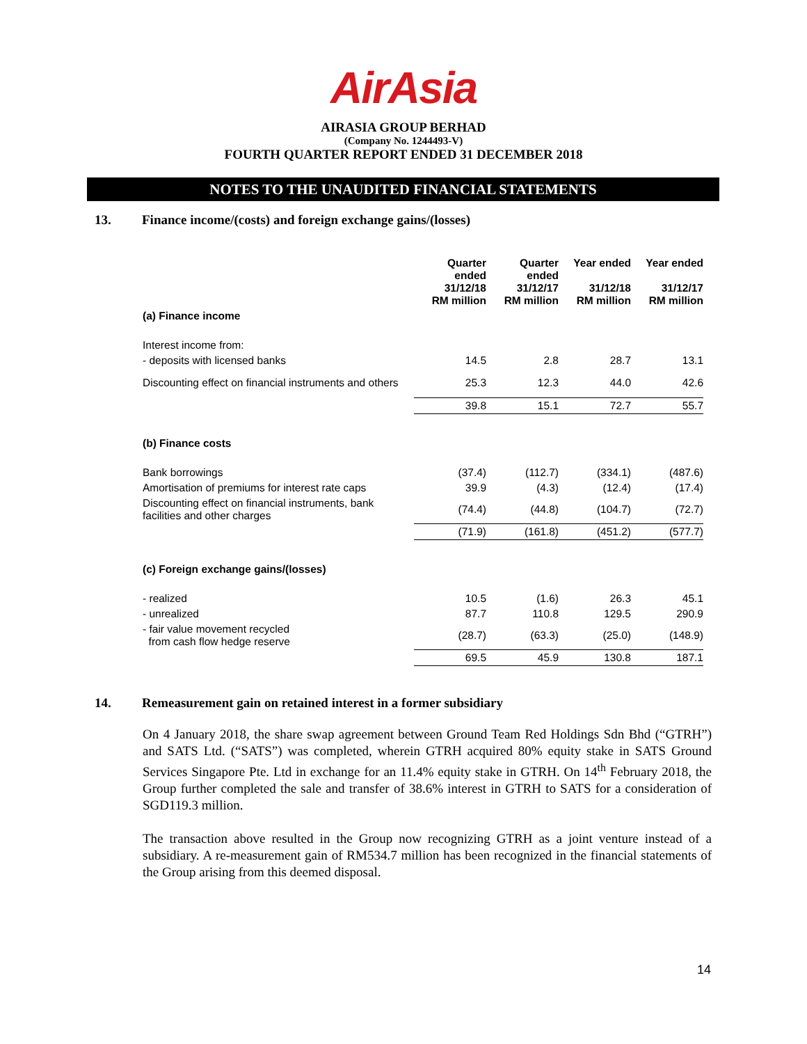AirAsia
AIRASIA GROUP BERHAD
(Company No. 1244493-V)
FOURTH QUARTER REPORT ENDED 31 DECEMBER 2018
NOTES TO THE UNAUDITED FINANCIAL STATEMENTS
13. Finance income/(costs) and foreign exchange gains/(losses)
| | Quarter ended 31/12/18 RM million | Quarter ended 31/12/17 RM million | Year ended 31/12/18 RM million | Year ended 31/12/17 RM million |
| (a) Finance income | | | | |
| Interest income from: | | | | |
| - deposits with licensed banks | 14.5 | 2.8 | 28.7 | 13.1 |
| Discounting effect on financial instruments and others | 25.3 | 12.3 | 44.0 | 42.6 |
| | 39.8 | 15.1 | 72.7 | 55.7 |
| (b) Finance costs | | | | |
| Bank borrowings | (37.4) | (112.7) | (334.1) | (487.6) |
| Amortisation of premiums for interest rate caps | 39.9 | (4.3) | (12.4) | (17.4) |
| Discounting effect on financial instruments, bank facilities and other charges | (74.4) | (44.8) | (104.7) | (72.7) |
| | (71.9) | (161.8) | (451.2) | (577.7) |
| (c) Foreign exchange gains/(losses) | | | | |
| - realized | 10.5 | (1.6) | 26.3 | 45.1 |
| - unrealized | 87.7 | 110.8 | 129.5 | 290.9 |
| - fair value movement recycled from cash flow hedge reserve | (28.7) | (63.3) | (25.0) | (148.9) |
| | 69.5 | 45.9 | 130.8 | 187.1 |
14. Remeasurement gain on retained interest in a former subsidiary
On 4 January 2018, the share swap agreement between Ground Team Red Holdings Sdn Bhd (“GTRH”) and SATS Ltd. (“SATS”) was completed, wherein GTRH acquired 80% equity stake in SATS Ground Services Singapore Pte. Ltd in exchange for an 11.4% equity stake in GTRH. On 14<sup>th</sup> February 2018, the Group further completed the sale and transfer of 38.6% interest in GTRH to SATS for a consideration of SGD119.3 million.
The transaction above resulted in the Group now recognizing GTRH as a joint venture instead of a subsidiary. A re-measurement gain of RM534.7 million has been recognized in the financial statements of the Group arising from this deemed disposal.
14